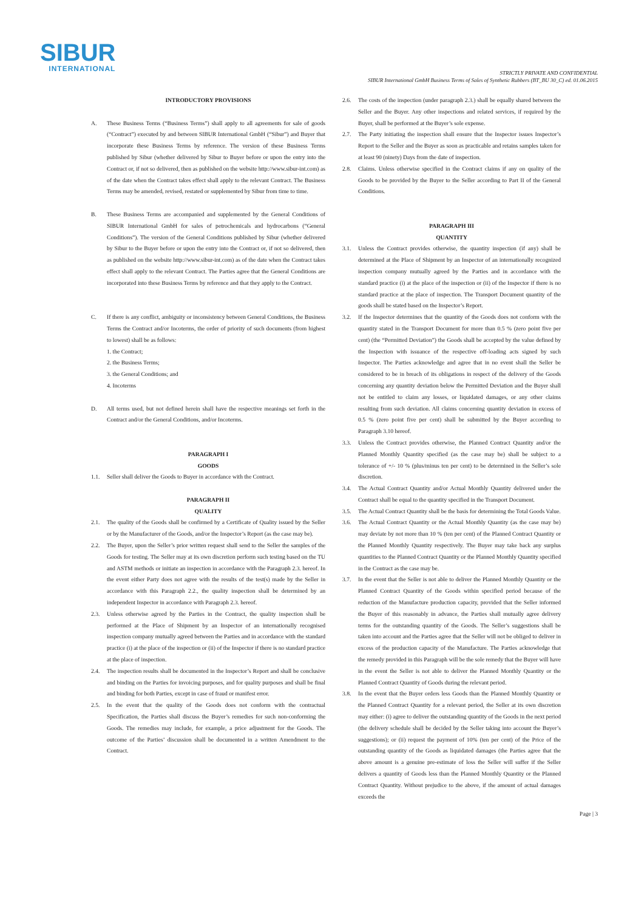SIBUR
INTERNATIONAL
STRICTLY PRIVATE AND CONFIDENTIAL
SIBUR International GmbH Business Terms of Sales of Synthetic Rubbers (BT_BU 30_C) ed. 01.06.2015
INTRODUCTORY PROVISIONS
A. These Business Terms (“Business Terms”) shall apply to all agreements for sale of goods (“Contract”) executed by and between SIBUR International GmbH (“Sibur”) and Buyer that incorporate these Business Terms by reference. The version of these Business Terms published by Sibur (whether delivered by Sibur to Buyer before or upon the entry into the Contract or, if not so delivered, then as published on the website http://www.sibur-int.com) as of the date when the Contract takes effect shall apply to the relevant Contract. The Business Terms may be amended, revised, restated or supplemented by Sibur from time to time.
B. These Business Terms are accompanied and supplemented by the General Conditions of SIBUR International GmbH for sales of petrochemicals and hydrocarbons (“General Conditions”). The version of the General Conditions published by Sibur (whether delivered by Sibur to the Buyer before or upon the entry into the Contract or, if not so delivered, then as published on the website http://www.sibur-int.com) as of the date when the Contract takes effect shall apply to the relevant Contract. The Parties agree that the General Conditions are incorporated into these Business Terms by reference and that they apply to the Contract.
C. If there is any conflict, ambiguity or inconsistency between General Conditions, the Business Terms the Contract and/or Incoterms, the order of priority of such documents (from highest to lowest) shall be as follows:
1. the Contract;
2. the Business Terms;
3. the General Conditions; and
4. Incoterms
D. All terms used, but not defined herein shall have the respective meanings set forth in the Contract and/or the General Conditions, and/or Incoterms.
PARAGRAPH I
GOODS
1.1. Seller shall deliver the Goods to Buyer in accordance with the Contract.
PARAGRAPH II
QUALITY
2.1. The quality of the Goods shall be confirmed by a Certificate of Quality issued by the Seller or by the Manufacturer of the Goods, and/or the Inspector’s Report (as the case may be).
2.2. The Buyer, upon the Seller’s prior written request shall send to the Seller the samples of the Goods for testing. The Seller may at its own discretion perform such testing based on the TU and ASTM methods or initiate an inspection in accordance with the Paragraph 2.3. hereof. In the event either Party does not agree with the results of the test(s) made by the Seller in accordance with this Paragraph 2.2., the quality inspection shall be determined by an independent Inspector in accordance with Paragraph 2.3. hereof.
2.3. Unless otherwise agreed by the Parties in the Contract, the quality inspection shall be performed at the Place of Shipment by an Inspector of an internationally recognised inspection company mutually agreed between the Parties and in accordance with the standard practice (i) at the place of the inspection or (ii) of the Inspector if there is no standard practice at the place of inspection.
2.4. The inspection results shall be documented in the Inspector’s Report and shall be conclusive and binding on the Parties for invoicing purposes, and for quality purposes and shall be final and binding for both Parties, except in case of fraud or manifest error.
2.5. In the event that the quality of the Goods does not conform with the contractual Specification, the Parties shall discuss the Buyer’s remedies for such non-conforming the Goods. The remedies may include, for example, a price adjustment for the Goods. The outcome of the Parties’ discussion shall be documented in a written Amendment to the Contract.
2.6. The costs of the inspection (under paragraph 2.3.) shall be equally shared between the Seller and the Buyer. Any other inspections and related services, if required by the Buyer, shall be performed at the Buyer’s sole expense.
2.7. The Party initiating the inspection shall ensure that the Inspector issues Inspector’s Report to the Seller and the Buyer as soon as practicable and retains samples taken for at least 90 (ninety) Days from the date of inspection.
2.8. Claims. Unless otherwise specified in the Contract claims if any on quality of the Goods to be provided by the Buyer to the Seller according to Part II of the General Conditions.
PARAGRAPH III
QUANTITY
3.1. Unless the Contract provides otherwise, the quantity inspection (if any) shall be determined at the Place of Shipment by an Inspector of an internationally recognized inspection company mutually agreed by the Parties and in accordance with the standard practice (i) at the place of the inspection or (ii) of the Inspector if there is no standard practice at the place of inspection. The Transport Document quantity of the goods shall be stated based on the Inspector’s Report.
3.2. If the Inspector determines that the quantity of the Goods does not conform with the quantity stated in the Transport Document for more than 0.5 % (zero point five per cent) (the “Permitted Deviation”) the Goods shall be accepted by the value defined by the Inspection with issuance of the respective off-loading acts signed by such Inspector. The Parties acknowledge and agree that in no event shall the Seller be considered to be in breach of its obligations in respect of the delivery of the Goods concerning any quantity deviation below the Permitted Deviation and the Buyer shall not be entitled to claim any losses, or liquidated damages, or any other claims resulting from such deviation. All claims concerning quantity deviation in excess of 0.5 % (zero point five per cent) shall be submitted by the Buyer according to Paragraph 3.10 hereof.
3.3. Unless the Contract provides otherwise, the Planned Contract Quantity and/or the Planned Monthly Quantity specified (as the case may be) shall be subject to a tolerance of +/- 10 % (plus/minus ten per cent) to be determined in the Seller’s sole discretion.
3.4. The Actual Contract Quantity and/or Actual Monthly Quantity delivered under the Contract shall be equal to the quantity specified in the Transport Document.
3.5. The Actual Contract Quantity shall be the basis for determining the Total Goods Value.
3.6. The Actual Contract Quantity or the Actual Monthly Quantity (as the case may be) may deviate by not more than 10 % (ten per cent) of the Planned Contract Quantity or the Planned Monthly Quantity respectively. The Buyer may take back any surplus quantities to the Planned Contract Quantity or the Planned Monthly Quantity specified in the Contract as the case may be.
3.7. In the event that the Seller is not able to deliver the Planned Monthly Quantity or the Planned Contract Quantity of the Goods within specified period because of the reduction of the Manufacture production capacity, provided that the Seller informed the Buyer of this reasonably in advance, the Parties shall mutually agree delivery terms for the outstanding quantity of the Goods. The Seller’s suggestions shall be taken into account and the Parties agree that the Seller will not be obliged to deliver in excess of the production capacity of the Manufacture. The Parties acknowledge that the remedy provided in this Paragraph will be the sole remedy that the Buyer will have in the event the Seller is not able to deliver the Planned Monthly Quantity or the Planned Contract Quantity of Goods during the relevant period.
3.8. In the event that the Buyer orders less Goods than the Planned Monthly Quantity or the Planned Contract Quantity for a relevant period, the Seller at its own discretion may either: (i) agree to deliver the outstanding quantity of the Goods in the next period (the delivery schedule shall be decided by the Seller taking into account the Buyer’s suggestions); or (ii) request the payment of 10% (ten per cent) of the Price of the outstanding quantity of the Goods as liquidated damages (the Parties agree that the above amount is a genuine pre-estimate of loss the Seller will suffer if the Seller delivers a quantity of Goods less than the Planned Monthly Quantity or the Planned Contract Quantity. Without prejudice to the above, if the amount of actual damages exceeds the
Page | 3